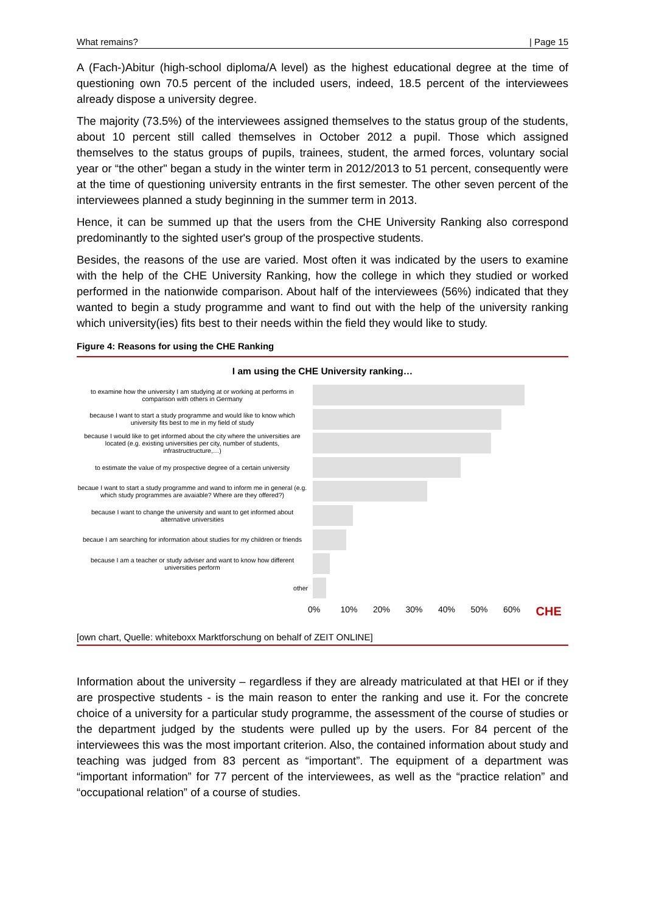What remains? | Page 15
A (Fach-)Abitur (high-school diploma/A level) as the highest educational degree at the time of questioning own 70.5 percent of the included users, indeed, 18.5 percent of the interviewees already dispose a university degree.
The majority (73.5%) of the interviewees assigned themselves to the status group of the students, about 10 percent still called themselves in October 2012 a pupil. Those which assigned themselves to the status groups of pupils, trainees, student, the armed forces, voluntary social year or “the other" began a study in the winter term in 2012/2013 to 51 percent, consequently were at the time of questioning university entrants in the first semester. The other seven percent of the interviewees planned a study beginning in the summer term in 2013.
Hence, it can be summed up that the users from the CHE University Ranking also correspond predominantly to the sighted user's group of the prospective students.
Besides, the reasons of the use are varied. Most often it was indicated by the users to examine with the help of the CHE University Ranking, how the college in which they studied or worked performed in the nationwide comparison. About half of the interviewees (56%) indicated that they wanted to begin a study programme and want to find out with the help of the university ranking which university(ies) fits best to their needs within the field they would like to study.
Figure 4: Reasons for using the CHE Ranking
I am using the CHE University ranking…
to examine how the university I am studying at or working at performs in comparison with others in Germany
because I want to start a study programme and would like to know which university fits best to me in my field of study
because I would like to get informed about the city where the universities are located (e.g. existing universities per city, number of students, infrastructructure,…)
to estimate the value of my prospective degree of a certain university
becaue I want to start a study programme and wand to inform me in general (e.g. which study programmes are avaiable? Where are they offered?)
because I want to change the university and want to get informed about alternative universities
becaue I am searching for information about studies for my children or friends
because I am a teacher or study adviser and want to know how different universities perform
other
0% 10% 20% 30% 40% 50% 60% CHE
[own chart, Quelle: whiteboxx Marktforschung on behalf of ZEIT ONLINE]
Information about the university – regardless if they are already matriculated at that HEI or if they are prospective students - is the main reason to enter the ranking and use it. For the concrete choice of a university for a particular study programme, the assessment of the course of studies or the department judged by the students were pulled up by the users. For 84 percent of the interviewees this was the most important criterion. Also, the contained information about study and teaching was judged from 83 percent as “important”. The equipment of a department was “important information” for 77 percent of the interviewees, as well as the “practice relation” and “occupational relation” of a course of studies.